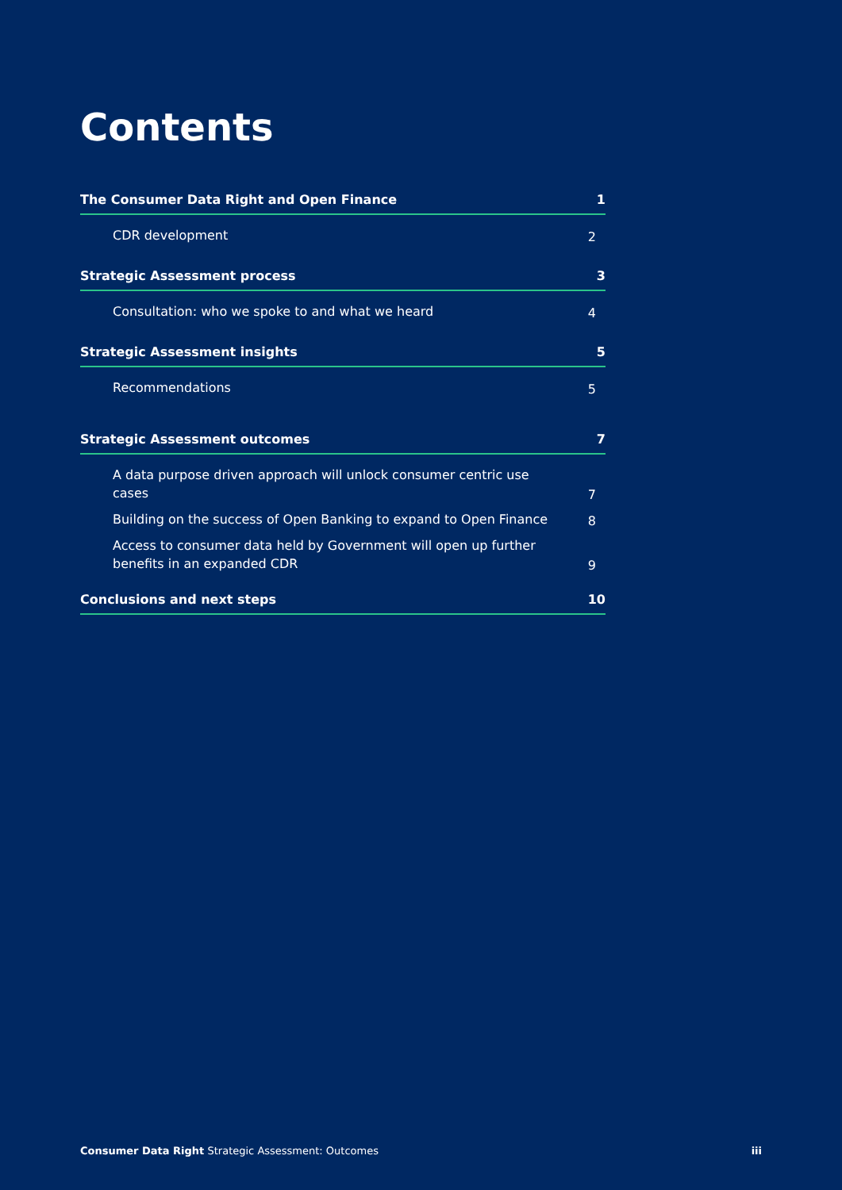Contents
The Consumer Data Right and Open Finance 1
CDR development 2
Strategic Assessment process 3
Consultation: who we spoke to and what we heard 4
Strategic Assessment insights 5
Recommendations 5
Strategic Assessment outcomes 7
A data purpose driven approach will unlock consumer centric use cases 7
Building on the success of Open Banking to expand to Open Finance 8
Access to consumer data held by Government will open up further benefits in an expanded CDR 9
Conclusions and next steps 10
Consumer Data Right Strategic Assessment: Outcomes iii